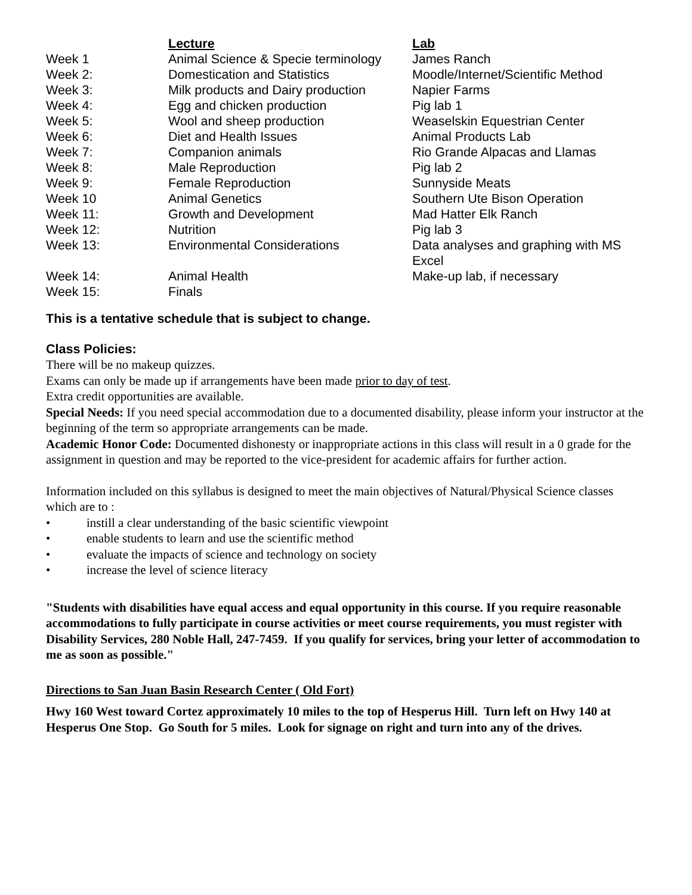| | Lecture | Lab |
| --- | --- | --- |
| Week 1 | Animal Science & Specie terminology | James Ranch |
| Week 2: | Domestication and Statistics | Moodle/Internet/Scientific Method |
| Week 3: | Milk products and Dairy production | Napier Farms |
| Week 4: | Egg and chicken production | Pig lab 1 |
| Week 5: | Wool and sheep production | Weaselskin Equestrian Center |
| Week 6: | Diet and Health Issues | Animal Products Lab |
| Week 7: | Companion animals | Rio Grande Alpacas and Llamas |
| Week 8: | Male Reproduction | Pig lab 2 |
| Week 9: | Female Reproduction | Sunnyside Meats |
| Week 10 | Animal Genetics | Southern Ute Bison Operation |
| Week 11: | Growth and Development | Mad Hatter Elk Ranch |
| Week 12: | Nutrition | Pig lab 3 |
| Week 13: | Environmental Considerations | Data analyses and graphing with MS Excel |
| Week 14: | Animal Health | Make-up lab, if necessary |
| Week 15: | Finals | |
This is a tentative schedule that is subject to change.
Class Policies:
There will be no makeup quizzes.
Exams can only be made up if arrangements have been made prior to day of test.
Extra credit opportunities are available.
Special Needs: If you need special accommodation due to a documented disability, please inform your instructor at the beginning of the term so appropriate arrangements can be made.
Academic Honor Code: Documented dishonesty or inappropriate actions in this class will result in a 0 grade for the assignment in question and may be reported to the vice-president for academic affairs for further action.
Information included on this syllabus is designed to meet the main objectives of Natural/Physical Science classes which are to :
• instill a clear understanding of the basic scientific viewpoint
• enable students to learn and use the scientific method
• evaluate the impacts of science and technology on society
• increase the level of science literacy
"Students with disabilities have equal access and equal opportunity in this course. If you require reasonable accommodations to fully participate in course activities or meet course requirements, you must register with Disability Services, 280 Noble Hall, 247-7459. If you qualify for services, bring your letter of accommodation to me as soon as possible."
Directions to San Juan Basin Research Center ( Old Fort)
Hwy 160 West toward Cortez approximately 10 miles to the top of Hesperus Hill. Turn left on Hwy 140 at Hesperus One Stop. Go South for 5 miles. Look for signage on right and turn into any of the drives.